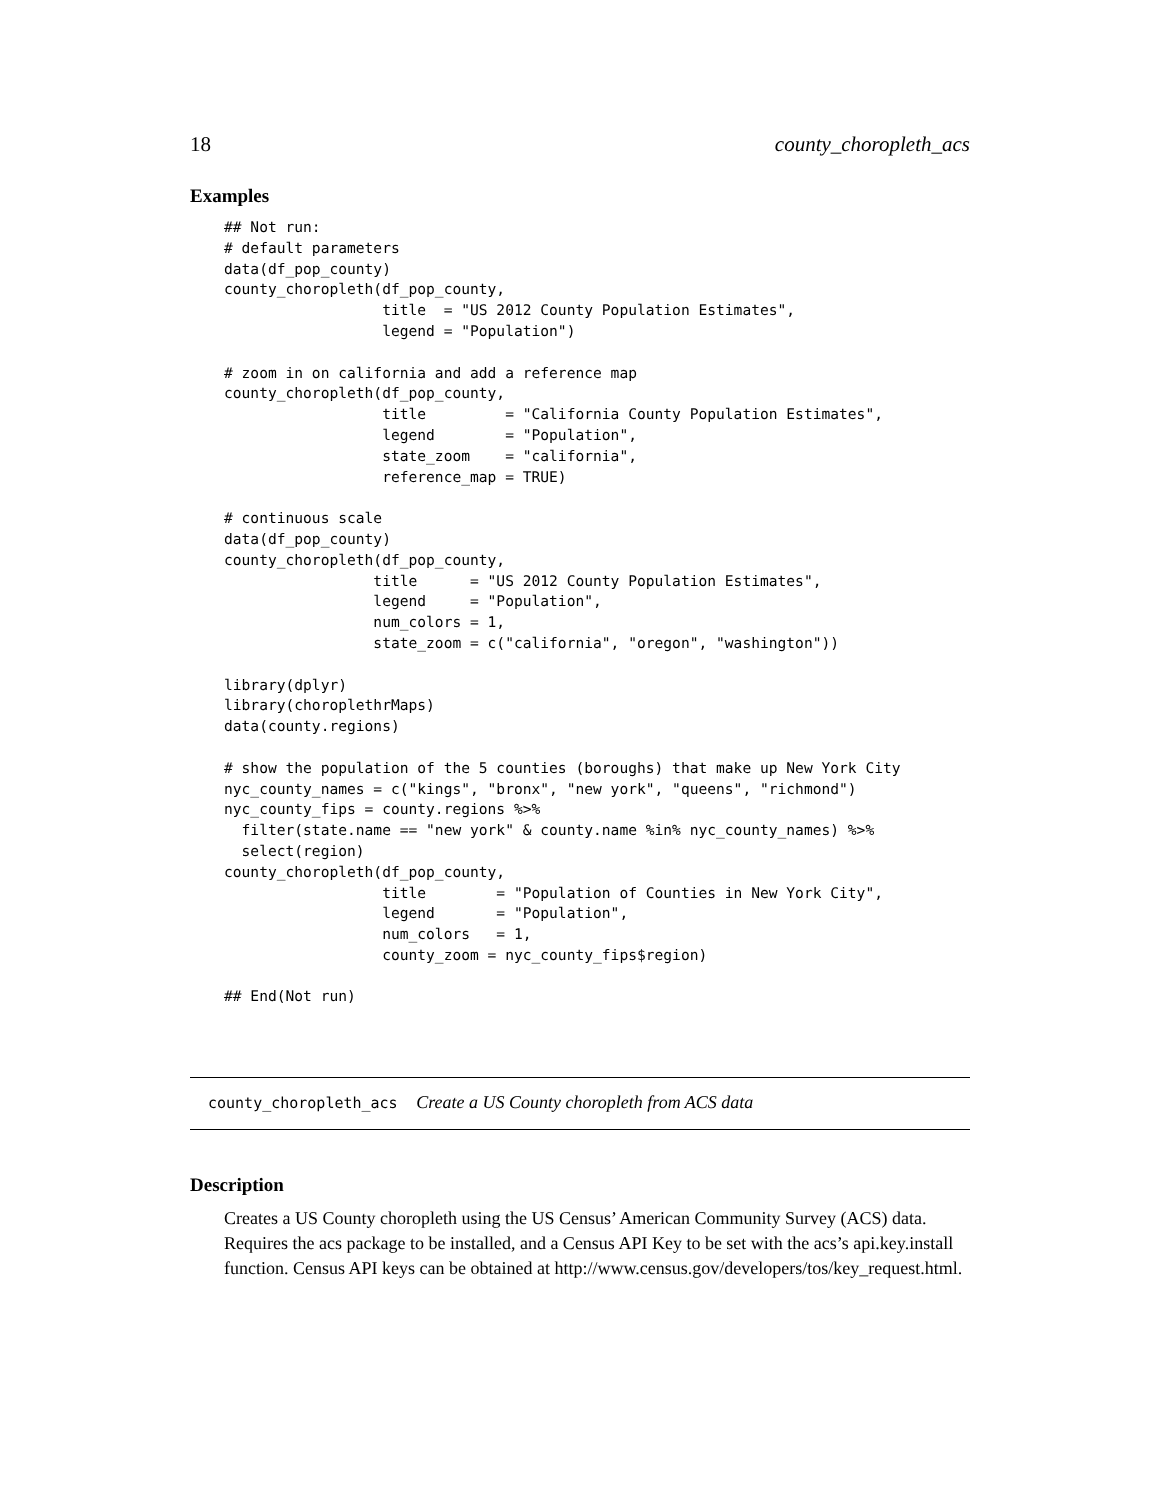18 county_choropleth_acs
Examples
## Not run:
# default parameters
data(df_pop_county)
county_choropleth(df_pop_county,
                  title  = "US 2012 County Population Estimates",
                  legend = "Population")

# zoom in on california and add a reference map
county_choropleth(df_pop_county,
                  title         = "California County Population Estimates",
                  legend        = "Population",
                  state_zoom    = "california",
                  reference_map = TRUE)

# continuous scale
data(df_pop_county)
county_choropleth(df_pop_county,
                 title      = "US 2012 County Population Estimates",
                 legend     = "Population",
                 num_colors = 1,
                 state_zoom = c("california", "oregon", "washington"))

library(dplyr)
library(choroplethrMaps)
data(county.regions)

# show the population of the 5 counties (boroughs) that make up New York City
nyc_county_names = c("kings", "bronx", "new york", "queens", "richmond")
nyc_county_fips = county.regions %>%
  filter(state.name == "new york" & county.name %in% nyc_county_names) %>%
  select(region)
county_choropleth(df_pop_county,
                  title        = "Population of Counties in New York City",
                  legend       = "Population",
                  num_colors   = 1,
                  county_zoom = nyc_county_fips$region)

## End(Not run)
county_choropleth_acs Create a US County choropleth from ACS data
Description
Creates a US County choropleth using the US Census’ American Community Survey (ACS) data. Requires the acs package to be installed, and a Census API Key to be set with the acs’s api.key.install function. Census API keys can be obtained at http://www.census.gov/developers/tos/key_request.html.